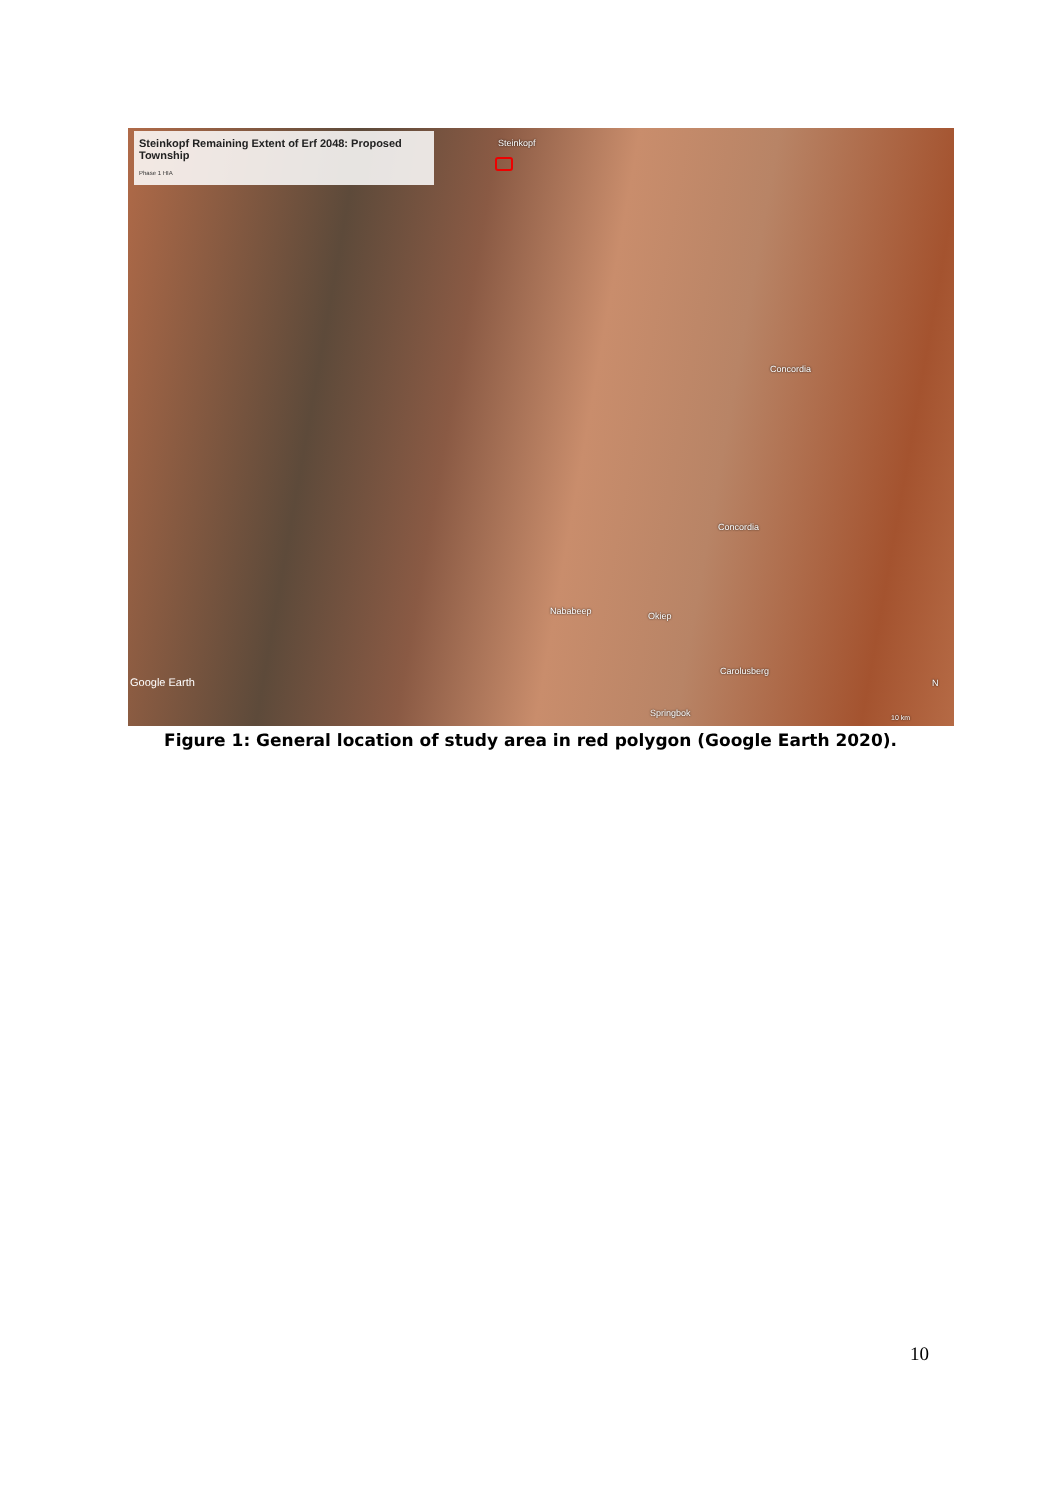Steinkopf Remaining Extent of Erf 2048: Proposed Township
Phase 1 HIA
Steinkopf
Concordia
Concordia
Nababeep Okiep
Carolusberg
Springbok
N
10 km
Google Earth
Figure 1: General location of study area in red polygon (Google Earth 2020).
10